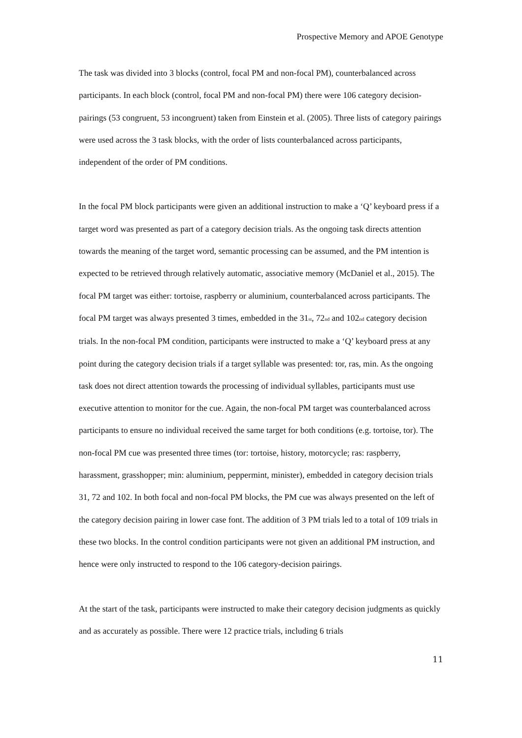Prospective Memory and APOE Genotype
The task was divided into 3 blocks (control, focal PM and non-focal PM), counterbalanced across participants. In each block (control, focal PM and non-focal PM) there were 106 category decision-pairings (53 congruent, 53 incongruent) taken from Einstein et al. (2005). Three lists of category pairings were used across the 3 task blocks, with the order of lists counterbalanced across participants, independent of the order of PM conditions.
In the focal PM block participants were given an additional instruction to make a ‘Q’ keyboard press if a target word was presented as part of a category decision trials. As the ongoing task directs attention towards the meaning of the target word, semantic processing can be assumed, and the PM intention is expected to be retrieved through relatively automatic, associative memory (McDaniel et al., 2015). The focal PM target was either: tortoise, raspberry or aluminium, counterbalanced across participants. The focal PM target was always presented 3 times, embedded in the 31<sub>st</sub>, 72<sub>nd</sub> and 102<sub>nd</sub> category decision trials. In the non-focal PM condition, participants were instructed to make a ‘Q’ keyboard press at any point during the category decision trials if a target syllable was presented: tor, ras, min. As the ongoing task does not direct attention towards the processing of individual syllables, participants must use executive attention to monitor for the cue. Again, the non-focal PM target was counterbalanced across participants to ensure no individual received the same target for both conditions (e.g. tortoise, tor). The non-focal PM cue was presented three times (tor: tortoise, history, motorcycle; ras: raspberry, harassment, grasshopper; min: aluminium, peppermint, minister), embedded in category decision trials 31, 72 and 102. In both focal and non-focal PM blocks, the PM cue was always presented on the left of the category decision pairing in lower case font. The addition of 3 PM trials led to a total of 109 trials in these two blocks. In the control condition participants were not given an additional PM instruction, and hence were only instructed to respond to the 106 category-decision pairings.
At the start of the task, participants were instructed to make their category decision judgments as quickly and as accurately as possible. There were 12 practice trials, including 6 trials
11